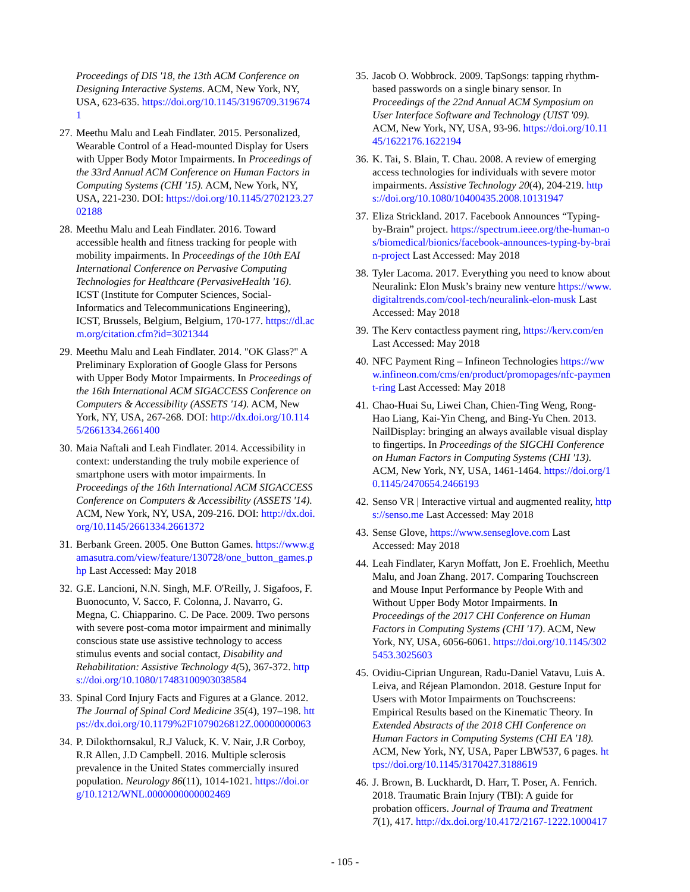Proceedings of DIS '18, the 13th ACM Conference on Designing Interactive Systems. ACM, New York, NY, USA, 623-635. https://doi.org/10.1145/3196709.3196741
27. Meethu Malu and Leah Findlater. 2015. Personalized, Wearable Control of a Head-mounted Display for Users with Upper Body Motor Impairments. In Proceedings of the 33rd Annual ACM Conference on Human Factors in Computing Systems (CHI '15). ACM, New York, NY, USA, 221-230. DOI: https://doi.org/10.1145/2702123.2702188
28. Meethu Malu and Leah Findlater. 2016. Toward accessible health and fitness tracking for people with mobility impairments. In Proceedings of the 10th EAI International Conference on Pervasive Computing Technologies for Healthcare (PervasiveHealth '16). ICST (Institute for Computer Sciences, Social-Informatics and Telecommunications Engineering), ICST, Brussels, Belgium, Belgium, 170-177. https://dl.acm.org/citation.cfm?id=3021344
29. Meethu Malu and Leah Findlater. 2014. "OK Glass?" A Preliminary Exploration of Google Glass for Persons with Upper Body Motor Impairments. In Proceedings of the 16th International ACM SIGACCESS Conference on Computers & Accessibility (ASSETS '14). ACM, New York, NY, USA, 267-268. DOI: http://dx.doi.org/10.1145/2661334.2661400
30. Maia Naftali and Leah Findlater. 2014. Accessibility in context: understanding the truly mobile experience of smartphone users with motor impairments. In Proceedings of the 16th International ACM SIGACCESS Conference on Computers & Accessibility (ASSETS '14). ACM, New York, NY, USA, 209-216. DOI: http://dx.doi.org/10.1145/2661334.2661372
31. Berbank Green. 2005. One Button Games. https://www.gamasutra.com/view/feature/130728/one_button_games.php Last Accessed: May 2018
32. G.E. Lancioni, N.N. Singh, M.F. O'Reilly, J. Sigafoos, F. Buonocunto, V. Sacco, F. Colonna, J. Navarro, G. Megna, C. Chiapparino. C. De Pace. 2009. Two persons with severe post-coma motor impairment and minimally conscious state use assistive technology to access stimulus events and social contact, Disability and Rehabilitation: Assistive Technology 4(5), 367-372. https://doi.org/10.1080/17483100903038584
33. Spinal Cord Injury Facts and Figures at a Glance. 2012. The Journal of Spinal Cord Medicine 35(4), 197–198. https://dx.doi.org/10.1179%2F1079026812Z.00000000063
34. P. Dilokthornsakul, R.J Valuck, K. V. Nair, J.R Corboy, R.R Allen, J.D Campbell. 2016. Multiple sclerosis prevalence in the United States commercially insured population. Neurology 86(11), 1014-1021. https://doi.org/10.1212/WNL.0000000000002469
35. Jacob O. Wobbrock. 2009. TapSongs: tapping rhythm-based passwords on a single binary sensor. In Proceedings of the 22nd Annual ACM Symposium on User Interface Software and Technology (UIST '09). ACM, New York, NY, USA, 93-96. https://doi.org/10.1145/1622176.1622194
36. K. Tai, S. Blain, T. Chau. 2008. A review of emerging access technologies for individuals with severe motor impairments. Assistive Technology 20(4), 204-219. https://doi.org/10.1080/10400435.2008.10131947
37. Eliza Strickland. 2017. Facebook Announces “Typing-by-Brain” project. https://spectrum.ieee.org/the-human-os/biomedical/bionics/facebook-announces-typing-by-brain-project Last Accessed: May 2018
38. Tyler Lacoma. 2017. Everything you need to know about Neuralink: Elon Musk’s brainy new venture https://www.digitaltrends.com/cool-tech/neuralink-elon-musk Last Accessed: May 2018
39. The Kerv contactless payment ring, https://kerv.com/en Last Accessed: May 2018
40. NFC Payment Ring – Infineon Technologies https://www.infineon.com/cms/en/product/promopages/nfc-payment-ring Last Accessed: May 2018
41. Chao-Huai Su, Liwei Chan, Chien-Ting Weng, Rong-Hao Liang, Kai-Yin Cheng, and Bing-Yu Chen. 2013. NailDisplay: bringing an always available visual display to fingertips. In Proceedings of the SIGCHI Conference on Human Factors in Computing Systems (CHI '13). ACM, New York, NY, USA, 1461-1464. https://doi.org/10.1145/2470654.2466193
42. Senso VR | Interactive virtual and augmented reality, https://senso.me Last Accessed: May 2018
43. Sense Glove, https://www.senseglove.com Last Accessed: May 2018
44. Leah Findlater, Karyn Moffatt, Jon E. Froehlich, Meethu Malu, and Joan Zhang. 2017. Comparing Touchscreen and Mouse Input Performance by People With and Without Upper Body Motor Impairments. In Proceedings of the 2017 CHI Conference on Human Factors in Computing Systems (CHI '17). ACM, New York, NY, USA, 6056-6061. https://doi.org/10.1145/3025453.3025603
45. Ovidiu-Ciprian Ungurean, Radu-Daniel Vatavu, Luis A. Leiva, and Réjean Plamondon. 2018. Gesture Input for Users with Motor Impairments on Touchscreens: Empirical Results based on the Kinematic Theory. In Extended Abstracts of the 2018 CHI Conference on Human Factors in Computing Systems (CHI EA '18). ACM, New York, NY, USA, Paper LBW537, 6 pages. https://doi.org/10.1145/3170427.3188619
46. J. Brown, B. Luckhardt, D. Harr, T. Poser, A. Fenrich. 2018. Traumatic Brain Injury (TBI): A guide for probation officers. Journal of Trauma and Treatment 7(1), 417. http://dx.doi.org/10.4172/2167-1222.1000417
- 105 -